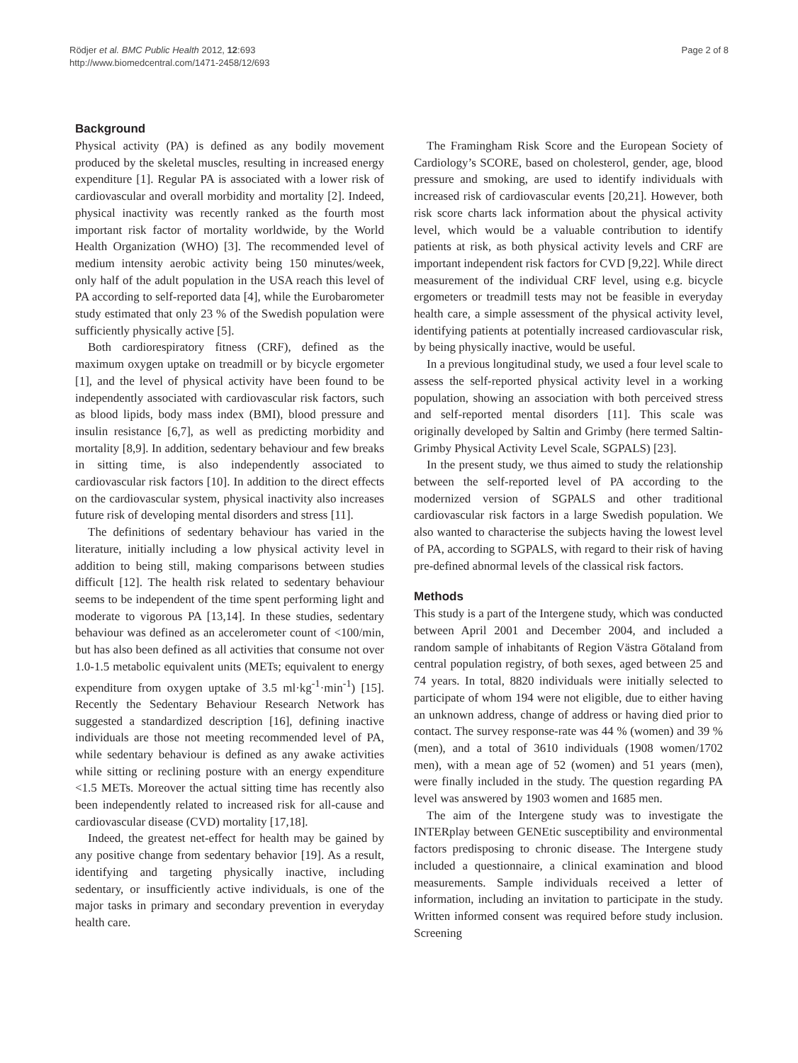Rödjer et al. BMC Public Health 2012, 12:693
http://www.biomedcentral.com/1471-2458/12/693
Page 2 of 8
Background
Physical activity (PA) is defined as any bodily movement produced by the skeletal muscles, resulting in increased energy expenditure [1]. Regular PA is associated with a lower risk of cardiovascular and overall morbidity and mortality [2]. Indeed, physical inactivity was recently ranked as the fourth most important risk factor of mortality worldwide, by the World Health Organization (WHO) [3]. The recommended level of medium intensity aerobic activity being 150 minutes/week, only half of the adult population in the USA reach this level of PA according to self-reported data [4], while the Eurobarometer study estimated that only 23 % of the Swedish population were sufficiently physically active [5].
Both cardiorespiratory fitness (CRF), defined as the maximum oxygen uptake on treadmill or by bicycle ergometer [1], and the level of physical activity have been found to be independently associated with cardiovascular risk factors, such as blood lipids, body mass index (BMI), blood pressure and insulin resistance [6,7], as well as predicting morbidity and mortality [8,9]. In addition, sedentary behaviour and few breaks in sitting time, is also independently associated to cardiovascular risk factors [10]. In addition to the direct effects on the cardiovascular system, physical inactivity also increases future risk of developing mental disorders and stress [11].
The definitions of sedentary behaviour has varied in the literature, initially including a low physical activity level in addition to being still, making comparisons between studies difficult [12]. The health risk related to sedentary behaviour seems to be independent of the time spent performing light and moderate to vigorous PA [13,14]. In these studies, sedentary behaviour was defined as an accelerometer count of <100/min, but has also been defined as all activities that consume not over 1.0-1.5 metabolic equivalent units (METs; equivalent to energy expenditure from oxygen uptake of 3.5 ml·kg<sup>-1</sup>·min<sup>-1</sup>) [15]. Recently the Sedentary Behaviour Research Network has suggested a standardized description [16], defining inactive individuals are those not meeting recommended level of PA, while sedentary behaviour is defined as any awake activities while sitting or reclining posture with an energy expenditure <1.5 METs. Moreover the actual sitting time has recently also been independently related to increased risk for all-cause and cardiovascular disease (CVD) mortality [17,18].
Indeed, the greatest net-effect for health may be gained by any positive change from sedentary behavior [19]. As a result, identifying and targeting physically inactive, including sedentary, or insufficiently active individuals, is one of the major tasks in primary and secondary prevention in everyday health care.
The Framingham Risk Score and the European Society of Cardiology’s SCORE, based on cholesterol, gender, age, blood pressure and smoking, are used to identify individuals with increased risk of cardiovascular events [20,21]. However, both risk score charts lack information about the physical activity level, which would be a valuable contribution to identify patients at risk, as both physical activity levels and CRF are important independent risk factors for CVD [9,22]. While direct measurement of the individual CRF level, using e.g. bicycle ergometers or treadmill tests may not be feasible in everyday health care, a simple assessment of the physical activity level, identifying patients at potentially increased cardiovascular risk, by being physically inactive, would be useful.
In a previous longitudinal study, we used a four level scale to assess the self-reported physical activity level in a working population, showing an association with both perceived stress and self-reported mental disorders [11]. This scale was originally developed by Saltin and Grimby (here termed Saltin-Grimby Physical Activity Level Scale, SGPALS) [23].
In the present study, we thus aimed to study the relationship between the self-reported level of PA according to the modernized version of SGPALS and other traditional cardiovascular risk factors in a large Swedish population. We also wanted to characterise the subjects having the lowest level of PA, according to SGPALS, with regard to their risk of having pre-defined abnormal levels of the classical risk factors.
Methods
This study is a part of the Intergene study, which was conducted between April 2001 and December 2004, and included a random sample of inhabitants of Region Västra Götaland from central population registry, of both sexes, aged between 25 and 74 years. In total, 8820 individuals were initially selected to participate of whom 194 were not eligible, due to either having an unknown address, change of address or having died prior to contact. The survey response-rate was 44 % (women) and 39 % (men), and a total of 3610 individuals (1908 women/1702 men), with a mean age of 52 (women) and 51 years (men), were finally included in the study. The question regarding PA level was answered by 1903 women and 1685 men.
The aim of the Intergene study was to investigate the INTERplay between GENEtic susceptibility and environmental factors predisposing to chronic disease. The Intergene study included a questionnaire, a clinical examination and blood measurements. Sample individuals received a letter of information, including an invitation to participate in the study. Written informed consent was required before study inclusion. Screening